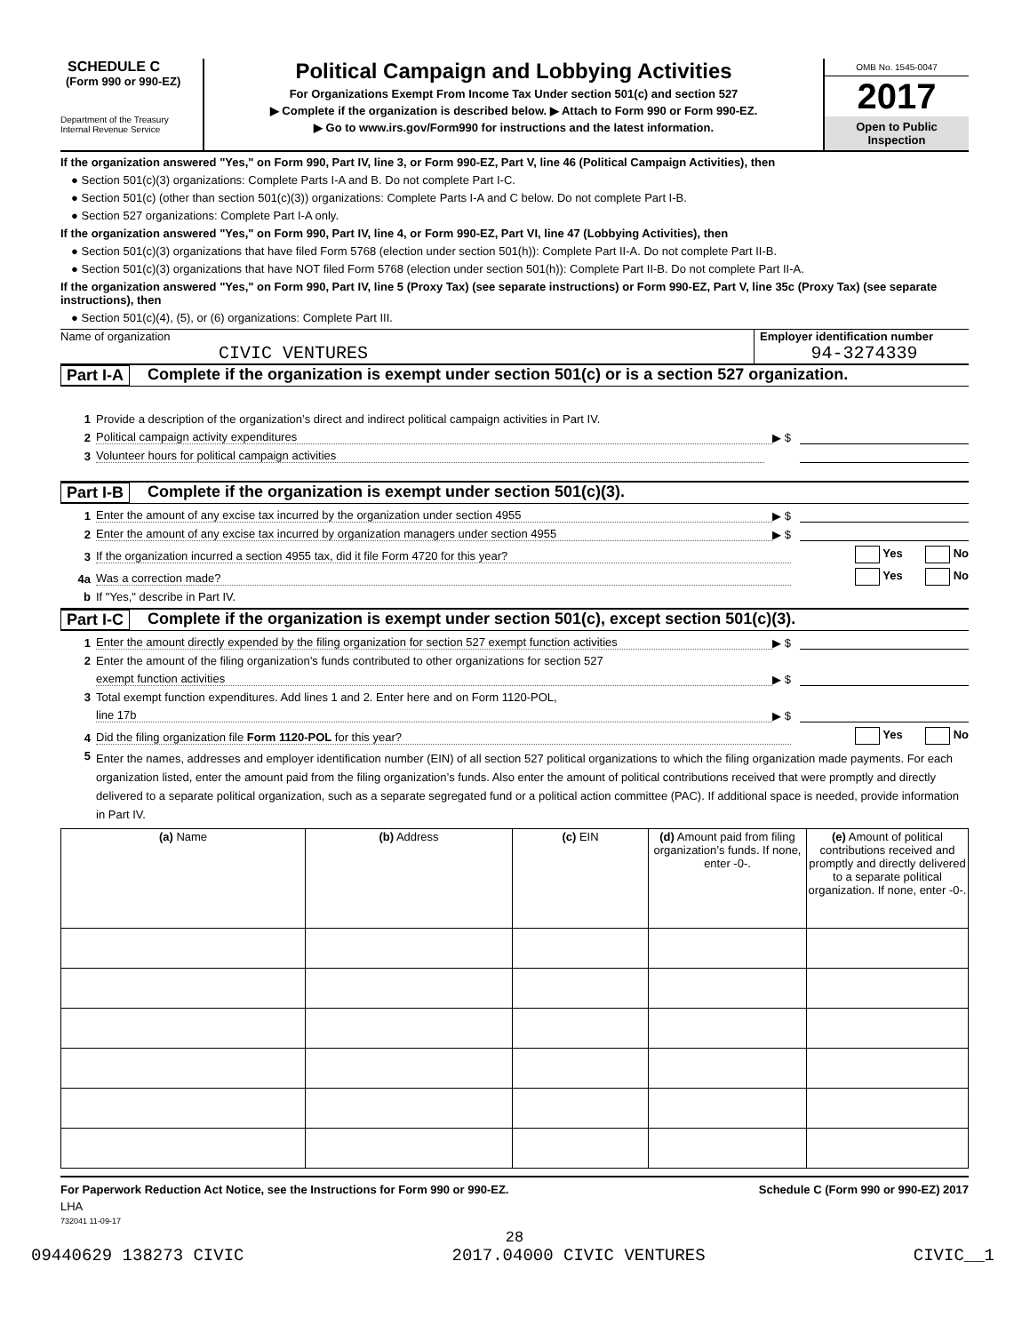SCHEDULE C
(Form 990 or 990-EZ)
Department of the Treasury
Internal Revenue Service
Political Campaign and Lobbying Activities
For Organizations Exempt From Income Tax Under section 501(c) and section 527
▶ Complete if the organization is described below. ▶ Attach to Form 990 or Form 990-EZ.
▶ Go to www.irs.gov/Form990 for instructions and the latest information.
OMB No. 1545-0047
2017
Open to Public Inspection
If the organization answered "Yes," on Form 990, Part IV, line 3, or Form 990-EZ, Part V, line 46 (Political Campaign Activities), then
● Section 501(c)(3) organizations: Complete Parts I-A and B. Do not complete Part I-C.
● Section 501(c) (other than section 501(c)(3)) organizations: Complete Parts I-A and C below. Do not complete Part I-B.
● Section 527 organizations: Complete Part I-A only.
If the organization answered "Yes," on Form 990, Part IV, line 4, or Form 990-EZ, Part VI, line 47 (Lobbying Activities), then
● Section 501(c)(3) organizations that have filed Form 5768 (election under section 501(h)): Complete Part II-A. Do not complete Part II-B.
● Section 501(c)(3) organizations that have NOT filed Form 5768 (election under section 501(h)): Complete Part II-B. Do not complete Part II-A.
If the organization answered "Yes," on Form 990, Part IV, line 5 (Proxy Tax) (see separate instructions) or Form 990-EZ, Part V, line 35c (Proxy Tax) (see separate instructions), then
● Section 501(c)(4), (5), or (6) organizations: Complete Part III.
Name of organization
CIVIC VENTURES
Employer identification number
94-3274339
Part I-A Complete if the organization is exempt under section 501(c) or is a section 527 organization.
1 Provide a description of the organization’s direct and indirect political campaign activities in Part IV.
2 Political campaign activity expenditures ▶ $
3 Volunteer hours for political campaign activities
Part I-B Complete if the organization is exempt under section 501(c)(3).
1 Enter the amount of any excise tax incurred by the organization under section 4955 ▶ $
2 Enter the amount of any excise tax incurred by organization managers under section 4955 ▶ $
3 If the organization incurred a section 4955 tax, did it file Form 4720 for this year? Yes No
4a Was a correction made? Yes No
b If "Yes," describe in Part IV.
Part I-C Complete if the organization is exempt under section 501(c), except section 501(c)(3).
1 Enter the amount directly expended by the filing organization for section 527 exempt function activities ▶ $
2 Enter the amount of the filing organization’s funds contributed to other organizations for section 527
exempt function activities ▶ $
3 Total exempt function expenditures. Add lines 1 and 2. Enter here and on Form 1120-POL,
line 17b ▶ $
4 Did the filing organization file Form 1120-POL for this year? Yes No
5 Enter the names, addresses and employer identification number (EIN) of all section 527 political organizations to which the filing organization made payments. For each organization listed, enter the amount paid from the filing organization’s funds. Also enter the amount of political contributions received that were promptly and directly delivered to a separate political organization, such as a separate segregated fund or a political action committee (PAC). If additional space is needed, provide information in Part IV.
| (a) Name | (b) Address | (c) EIN | (d) Amount paid from filing organization’s funds. If none, enter -0-. | (e) Amount of political contributions received and promptly and directly delivered to a separate political organization. If none, enter -0-. |
| --- | --- | --- | --- | --- |
For Paperwork Reduction Act Notice, see the Instructions for Form 990 or 990-EZ. Schedule C (Form 990 or 990-EZ) 2017
LHA
732041 11-09-17
28
09440629 138273 CIVIC 2017.04000 CIVIC VENTURES CIVIC__1